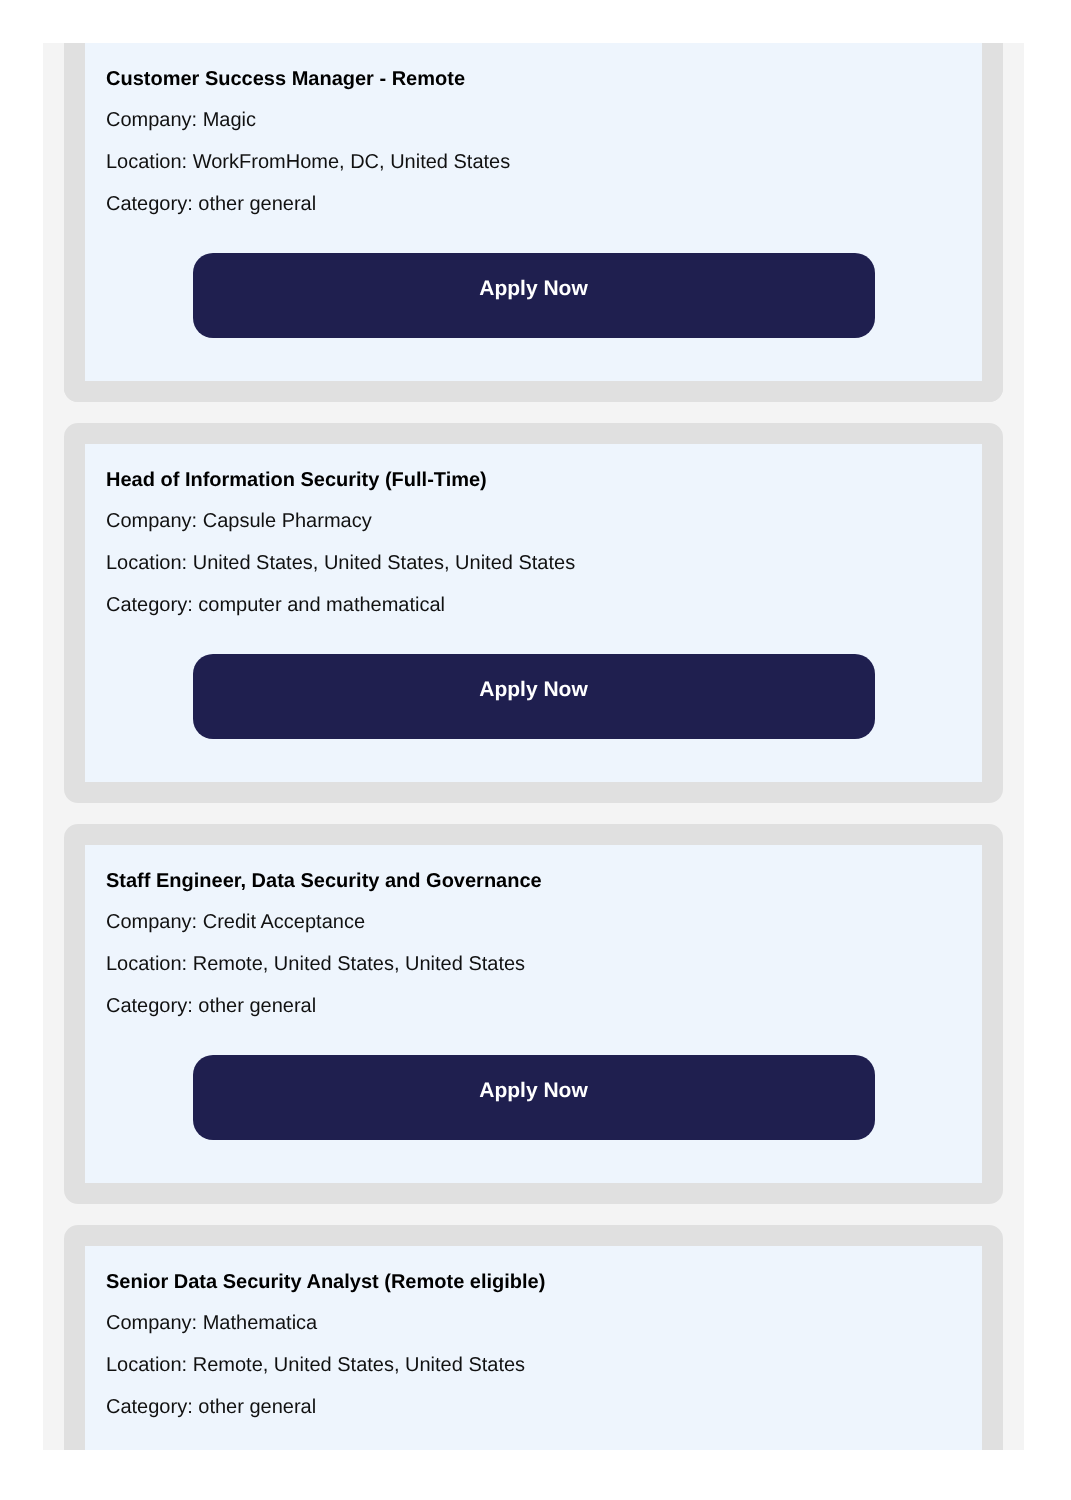Customer Success Manager - Remote
Company: Magic
Location: WorkFromHome, DC, United States
Category: other general
Apply Now
Head of Information Security (Full-Time)
Company: Capsule Pharmacy
Location: United States, United States, United States
Category: computer and mathematical
Apply Now
Staff Engineer, Data Security and Governance
Company: Credit Acceptance
Location: Remote, United States, United States
Category: other general
Apply Now
Senior Data Security Analyst (Remote eligible)
Company: Mathematica
Location: Remote, United States, United States
Category: other general